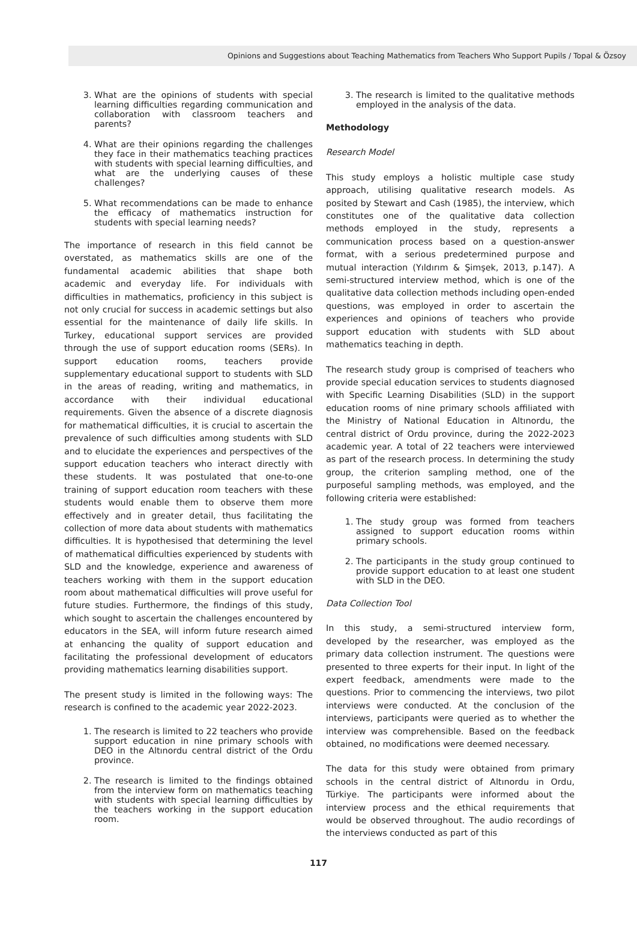Opinions and Suggestions about Teaching Mathematics from Teachers Who Support Pupils / Topal & Özsoy
3. What are the opinions of students with special learning difficulties regarding communication and collaboration with classroom teachers and parents?
4. What are their opinions regarding the challenges they face in their mathematics teaching practices with students with special learning difficulties, and what are the underlying causes of these challenges?
5. What recommendations can be made to enhance the efficacy of mathematics instruction for students with special learning needs?
The importance of research in this field cannot be overstated, as mathematics skills are one of the fundamental academic abilities that shape both academic and everyday life. For individuals with difficulties in mathematics, proficiency in this subject is not only crucial for success in academic settings but also essential for the maintenance of daily life skills. In Turkey, educational support services are provided through the use of support education rooms (SERs). In support education rooms, teachers provide supplementary educational support to students with SLD in the areas of reading, writing and mathematics, in accordance with their individual educational requirements. Given the absence of a discrete diagnosis for mathematical difficulties, it is crucial to ascertain the prevalence of such difficulties among students with SLD and to elucidate the experiences and perspectives of the support education teachers who interact directly with these students. It was postulated that one-to-one training of support education room teachers with these students would enable them to observe them more effectively and in greater detail, thus facilitating the collection of more data about students with mathematics difficulties. It is hypothesised that determining the level of mathematical difficulties experienced by students with SLD and the knowledge, experience and awareness of teachers working with them in the support education room about mathematical difficulties will prove useful for future studies. Furthermore, the findings of this study, which sought to ascertain the challenges encountered by educators in the SEA, will inform future research aimed at enhancing the quality of support education and facilitating the professional development of educators providing mathematics learning disabilities support.
The present study is limited in the following ways: The research is confined to the academic year 2022-2023.
1. The research is limited to 22 teachers who provide support education in nine primary schools with DEO in the Altınordu central district of the Ordu province.
2. The research is limited to the findings obtained from the interview form on mathematics teaching with students with special learning difficulties by the teachers working in the support education room.
3. The research is limited to the qualitative methods employed in the analysis of the data.
Methodology
Research Model
This study employs a holistic multiple case study approach, utilising qualitative research models. As posited by Stewart and Cash (1985), the interview, which constitutes one of the qualitative data collection methods employed in the study, represents a communication process based on a question-answer format, with a serious predetermined purpose and mutual interaction (Yıldırım & Şimşek, 2013, p.147). A semi-structured interview method, which is one of the qualitative data collection methods including open-ended questions, was employed in order to ascertain the experiences and opinions of teachers who provide support education with students with SLD about mathematics teaching in depth.
The research study group is comprised of teachers who provide special education services to students diagnosed with Specific Learning Disabilities (SLD) in the support education rooms of nine primary schools affiliated with the Ministry of National Education in Altınordu, the central district of Ordu province, during the 2022-2023 academic year. A total of 22 teachers were interviewed as part of the research process. In determining the study group, the criterion sampling method, one of the purposeful sampling methods, was employed, and the following criteria were established:
1. The study group was formed from teachers assigned to support education rooms within primary schools.
2. The participants in the study group continued to provide support education to at least one student with SLD in the DEO.
Data Collection Tool
In this study, a semi-structured interview form, developed by the researcher, was employed as the primary data collection instrument. The questions were presented to three experts for their input. In light of the expert feedback, amendments were made to the questions. Prior to commencing the interviews, two pilot interviews were conducted. At the conclusion of the interviews, participants were queried as to whether the interview was comprehensible. Based on the feedback obtained, no modifications were deemed necessary.
The data for this study were obtained from primary schools in the central district of Altınordu in Ordu, Türkiye. The participants were informed about the interview process and the ethical requirements that would be observed throughout. The audio recordings of the interviews conducted as part of this
117